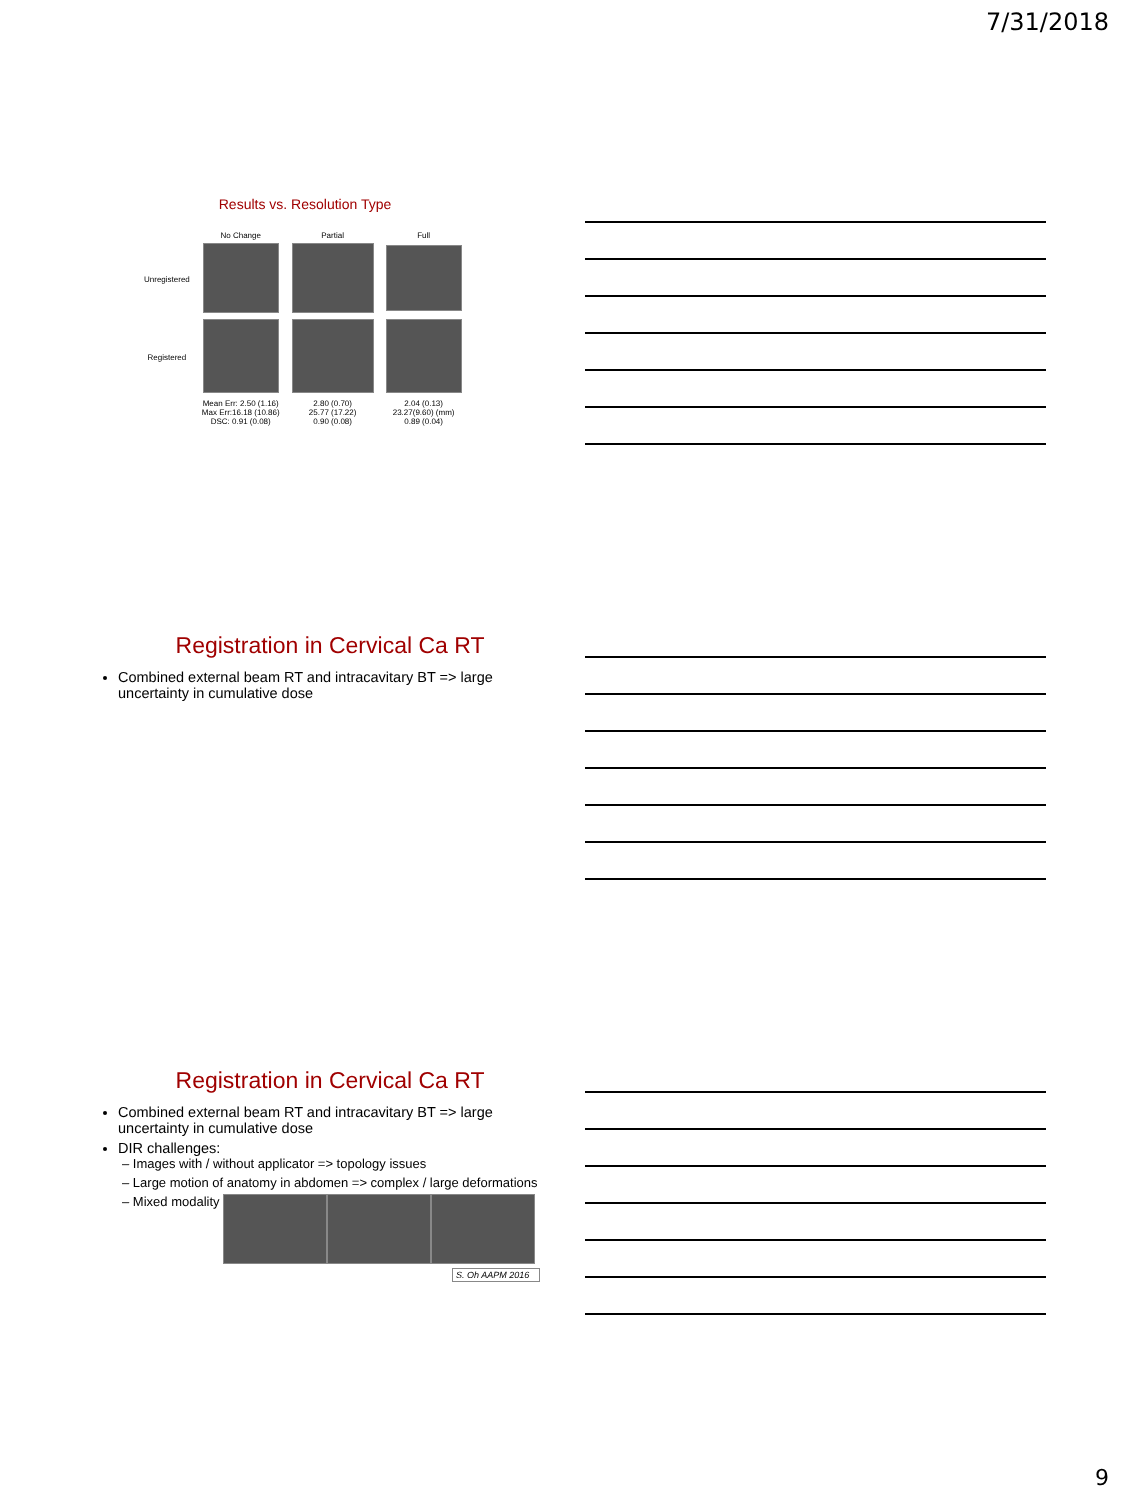7/31/2018
Results vs. Resolution Type
| | No Change | Partial | Full |
| --- | --- | --- | --- |
| Unregistered | | | |
| Registered | | | |
| | Mean Err: 2.50 (1.16) Max Err:16.18 (10.86) DSC: 0.91 (0.08) | 2.80 (0.70) 25.77 (17.22) 0.90 (0.08) | 2.04 (0.13) 23.27(9.60) (mm) 0.89 (0.04) |
Registration in Cervical Ca RT
Combined external beam RT and intracavitary BT => large uncertainty in cumulative dose
Registration in Cervical Ca RT
Combined external beam RT and intracavitary BT => large uncertainty in cumulative dose
DIR challenges:
– Images with / without applicator => topology issues
– Large motion of anatomy in abdomen => complex / large deformations
– Mixed modality
S. Oh AAPM 2016
9